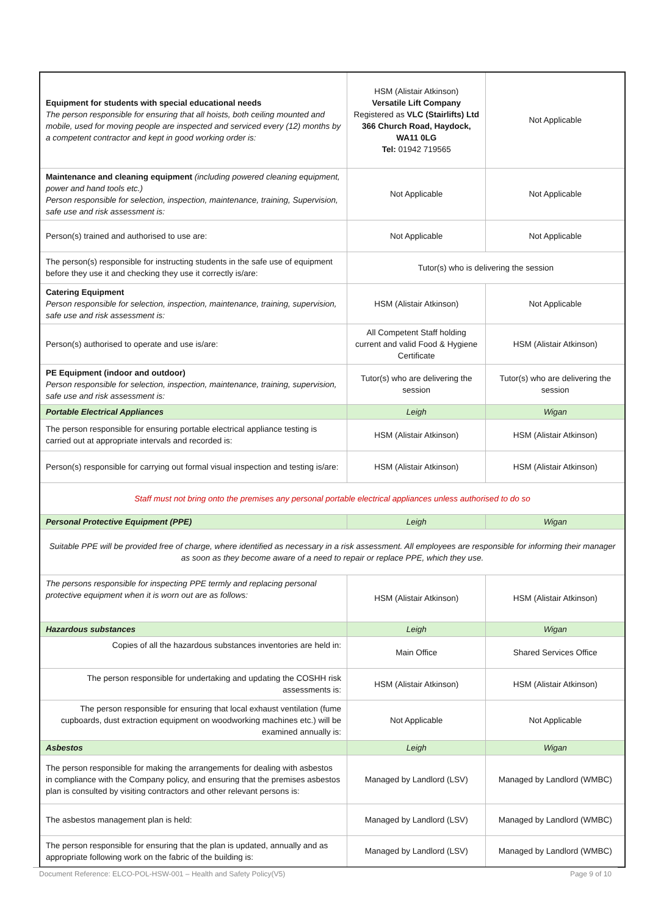| Equipment for students with special educational needs The person responsible for ensuring that all hoists, both ceiling mounted and mobile, used for moving people are inspected and serviced every (12) months by a competent contractor and kept in good working order is: | HSM (Alistair Atkinson) Versatile Lift Company Registered as VLC (Stairlifts) Ltd 366 Church Road, Haydock, WA11 0LG Tel: 01942 719565 | Not Applicable |
| Maintenance and cleaning equipment (including powered cleaning equipment, power and hand tools etc.) Person responsible for selection, inspection, maintenance, training, Supervision, safe use and risk assessment is: | Not Applicable | Not Applicable |
| Person(s) trained and authorised to use are: | Not Applicable | Not Applicable |
| The person(s) responsible for instructing students in the safe use of equipment before they use it and checking they use it correctly is/are: | Tutor(s) who is delivering the session | |
| Catering Equipment Person responsible for selection, inspection, maintenance, training, supervision, safe use and risk assessment is: | HSM (Alistair Atkinson) | Not Applicable |
| Person(s) authorised to operate and use is/are: | All Competent Staff holding current and valid Food & Hygiene Certificate | HSM (Alistair Atkinson) |
| PE Equipment (indoor and outdoor) Person responsible for selection, inspection, maintenance, training, supervision, safe use and risk assessment is: | Tutor(s) who are delivering the session | Tutor(s) who are delivering the session |
| Portable Electrical Appliances | Leigh | Wigan |
| The person responsible for ensuring portable electrical appliance testing is carried out at appropriate intervals and recorded is: | HSM (Alistair Atkinson) | HSM (Alistair Atkinson) |
| Person(s) responsible for carrying out formal visual inspection and testing is/are: | HSM (Alistair Atkinson) | HSM (Alistair Atkinson) |
| Staff must not bring onto the premises any personal portable electrical appliances unless authorised to do so | | |
| Personal Protective Equipment (PPE) | Leigh | Wigan |
| Suitable PPE will be provided free of charge, where identified as necessary in a risk assessment. All employees are responsible for informing their manager as soon as they become aware of a need to repair or replace PPE, which they use. | | |
| The persons responsible for inspecting PPE termly and replacing personal protective equipment when it is worn out are as follows: | HSM (Alistair Atkinson) | HSM (Alistair Atkinson) |
| Hazardous substances | Leigh | Wigan |
| Copies of all the hazardous substances inventories are held in: | Main Office | Shared Services Office |
| The person responsible for undertaking and updating the COSHH risk assessments is: | HSM (Alistair Atkinson) | HSM (Alistair Atkinson) |
| The person responsible for ensuring that local exhaust ventilation (fume cupboards, dust extraction equipment on woodworking machines etc.) will be examined annually is: | Not Applicable | Not Applicable |
| Asbestos | Leigh | Wigan |
| The person responsible for making the arrangements for dealing with asbestos in compliance with the Company policy, and ensuring that the premises asbestos plan is consulted by visiting contractors and other relevant persons is: | Managed by Landlord (LSV) | Managed by Landlord (WMBC) |
| The asbestos management plan is held: | Managed by Landlord (LSV) | Managed by Landlord (WMBC) |
| The person responsible for ensuring that the plan is updated, annually and as appropriate following work on the fabric of the building is: | Managed by Landlord (LSV) | Managed by Landlord (WMBC) |
Document Reference: ELCO-POL-HSW-001 – Health and Safety Policy(V5) Page 9 of 10